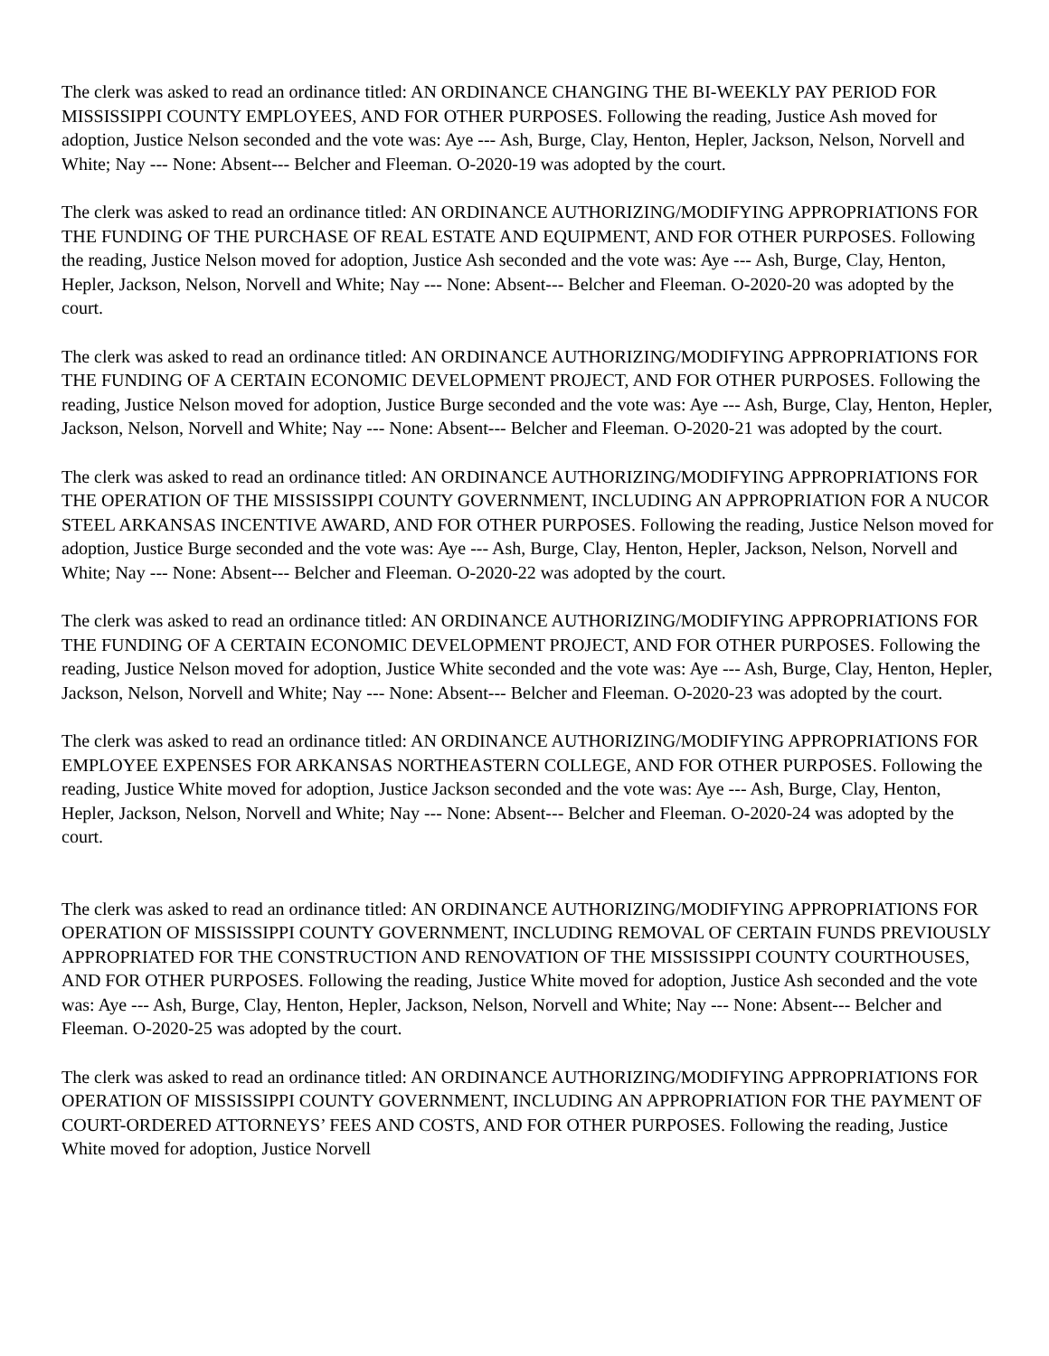The clerk was asked to read an ordinance titled: AN ORDINANCE CHANGING THE BI-WEEKLY PAY PERIOD FOR MISSISSIPPI COUNTY EMPLOYEES, AND FOR OTHER PURPOSES. Following the reading, Justice Ash moved for adoption, Justice Nelson seconded and the vote was: Aye --- Ash, Burge, Clay, Henton, Hepler, Jackson, Nelson, Norvell and White; Nay --- None: Absent--- Belcher and Fleeman. O-2020-19 was adopted by the court.
The clerk was asked to read an ordinance titled: AN ORDINANCE AUTHORIZING/MODIFYING APPROPRIATIONS FOR THE FUNDING OF THE PURCHASE OF REAL ESTATE AND EQUIPMENT, AND FOR OTHER PURPOSES. Following the reading, Justice Nelson moved for adoption, Justice Ash seconded and the vote was: Aye --- Ash, Burge, Clay, Henton, Hepler, Jackson, Nelson, Norvell and White; Nay --- None: Absent--- Belcher and Fleeman. O-2020-20 was adopted by the court.
The clerk was asked to read an ordinance titled: AN ORDINANCE AUTHORIZING/MODIFYING APPROPRIATIONS FOR THE FUNDING OF A CERTAIN ECONOMIC DEVELOPMENT PROJECT, AND FOR OTHER PURPOSES. Following the reading, Justice Nelson moved for adoption, Justice Burge seconded and the vote was: Aye --- Ash, Burge, Clay, Henton, Hepler, Jackson, Nelson, Norvell and White; Nay --- None: Absent--- Belcher and Fleeman. O-2020-21 was adopted by the court.
The clerk was asked to read an ordinance titled: AN ORDINANCE AUTHORIZING/MODIFYING APPROPRIATIONS FOR THE OPERATION OF THE MISSISSIPPI COUNTY GOVERNMENT, INCLUDING AN APPROPRIATION FOR A NUCOR STEEL ARKANSAS INCENTIVE AWARD, AND FOR OTHER PURPOSES. Following the reading, Justice Nelson moved for adoption, Justice Burge seconded and the vote was: Aye --- Ash, Burge, Clay, Henton, Hepler, Jackson, Nelson, Norvell and White; Nay --- None: Absent--- Belcher and Fleeman. O-2020-22 was adopted by the court.
The clerk was asked to read an ordinance titled: AN ORDINANCE AUTHORIZING/MODIFYING APPROPRIATIONS FOR THE FUNDING OF A CERTAIN ECONOMIC DEVELOPMENT PROJECT, AND FOR OTHER PURPOSES. Following the reading, Justice Nelson moved for adoption, Justice White seconded and the vote was: Aye --- Ash, Burge, Clay, Henton, Hepler, Jackson, Nelson, Norvell and White; Nay --- None: Absent--- Belcher and Fleeman. O-2020-23 was adopted by the court.
The clerk was asked to read an ordinance titled: AN ORDINANCE AUTHORIZING/MODIFYING APPROPRIATIONS FOR EMPLOYEE EXPENSES FOR ARKANSAS NORTHEASTERN COLLEGE, AND FOR OTHER PURPOSES. Following the reading, Justice White moved for adoption, Justice Jackson seconded and the vote was: Aye --- Ash, Burge, Clay, Henton, Hepler, Jackson, Nelson, Norvell and White; Nay --- None: Absent--- Belcher and Fleeman. O-2020-24 was adopted by the court.
The clerk was asked to read an ordinance titled: AN ORDINANCE AUTHORIZING/MODIFYING APPROPRIATIONS FOR OPERATION OF MISSISSIPPI COUNTY GOVERNMENT, INCLUDING REMOVAL OF CERTAIN FUNDS PREVIOUSLY APPROPRIATED FOR THE CONSTRUCTION AND RENOVATION OF THE MISSISSIPPI COUNTY COURTHOUSES, AND FOR OTHER PURPOSES. Following the reading, Justice White moved for adoption, Justice Ash seconded and the vote was: Aye --- Ash, Burge, Clay, Henton, Hepler, Jackson, Nelson, Norvell and White; Nay --- None: Absent--- Belcher and Fleeman. O-2020-25 was adopted by the court.
The clerk was asked to read an ordinance titled: AN ORDINANCE AUTHORIZING/MODIFYING APPROPRIATIONS FOR OPERATION OF MISSISSIPPI COUNTY GOVERNMENT, INCLUDING AN APPROPRIATION FOR THE PAYMENT OF COURT-ORDERED ATTORNEYS’ FEES AND COSTS, AND FOR OTHER PURPOSES. Following the reading, Justice White moved for adoption, Justice Norvell